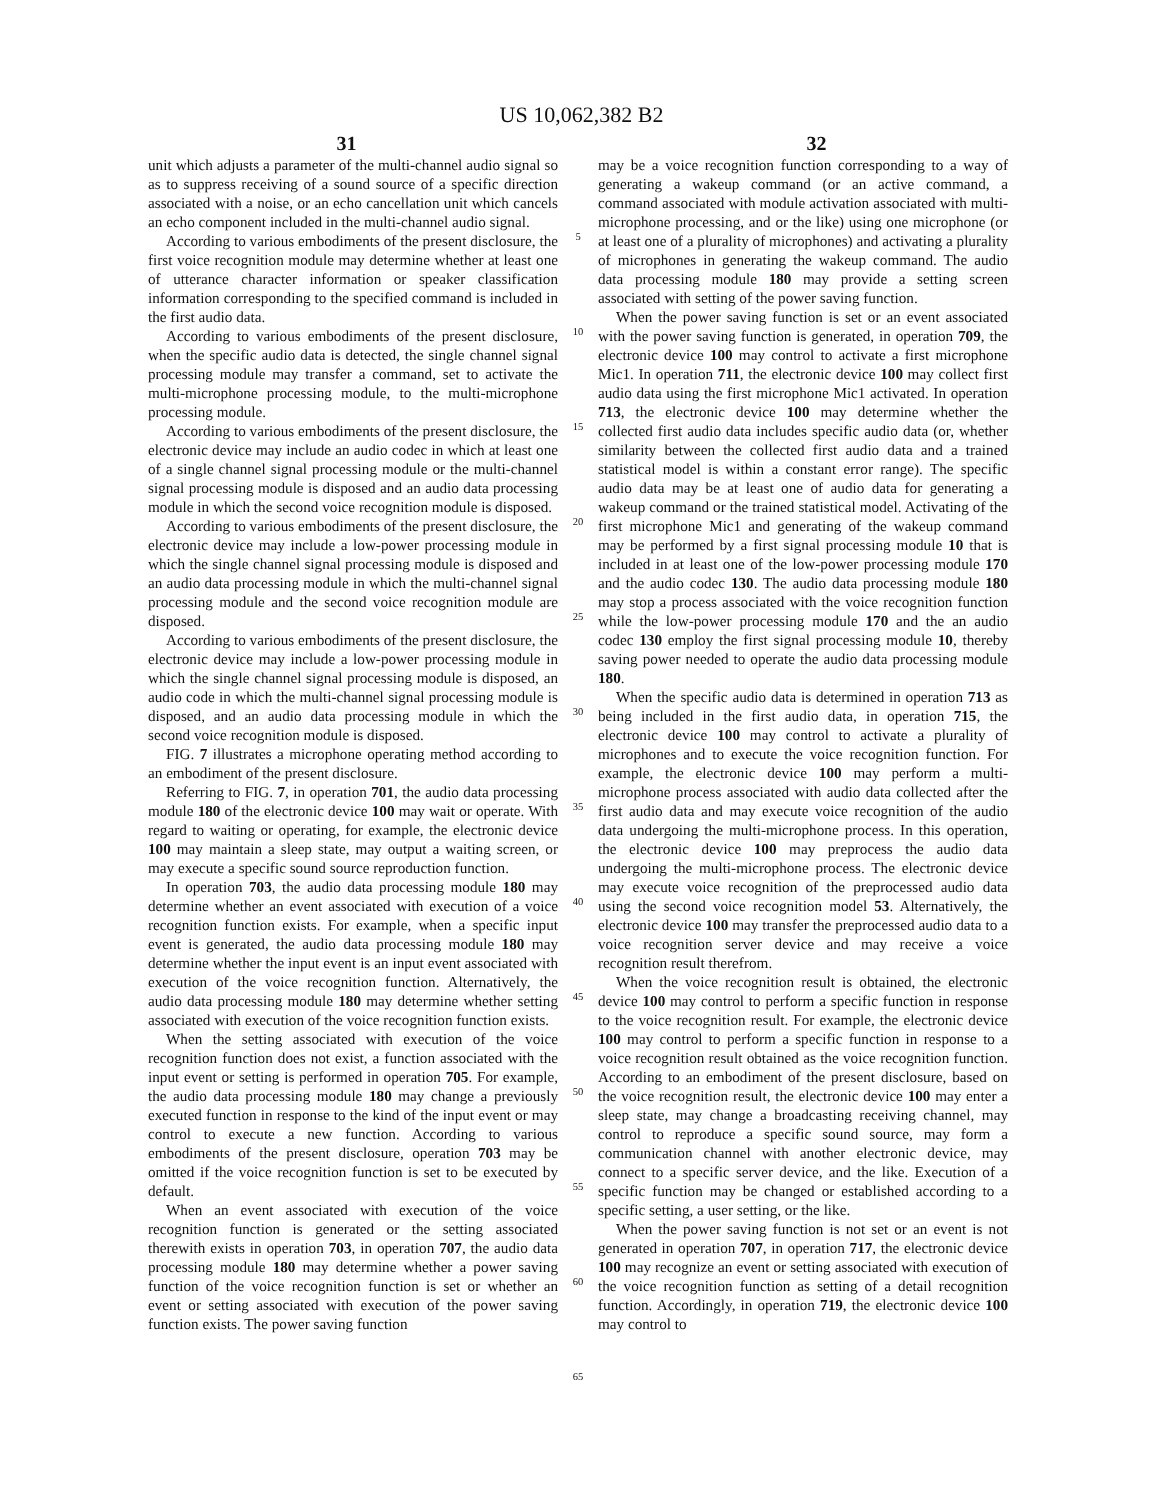US 10,062,382 B2
31 32
unit which adjusts a parameter of the multi-channel audio signal so as to suppress receiving of a sound source of a specific direction associated with a noise, or an echo cancellation unit which cancels an echo component included in the multi-channel audio signal.
According to various embodiments of the present disclosure, the first voice recognition module may determine whether at least one of utterance character information or speaker classification information corresponding to the specified command is included in the first audio data.
According to various embodiments of the present disclosure, when the specific audio data is detected, the single channel signal processing module may transfer a command, set to activate the multi-microphone processing module, to the multi-microphone processing module.
According to various embodiments of the present disclosure, the electronic device may include an audio codec in which at least one of a single channel signal processing module or the multi-channel signal processing module is disposed and an audio data processing module in which the second voice recognition module is disposed.
According to various embodiments of the present disclosure, the electronic device may include a low-power processing module in which the single channel signal processing module is disposed and an audio data processing module in which the multi-channel signal processing module and the second voice recognition module are disposed.
According to various embodiments of the present disclosure, the electronic device may include a low-power processing module in which the single channel signal processing module is disposed, an audio code in which the multi-channel signal processing module is disposed, and an audio data processing module in which the second voice recognition module is disposed.
FIG. 7 illustrates a microphone operating method according to an embodiment of the present disclosure.
Referring to FIG. 7, in operation 701, the audio data processing module 180 of the electronic device 100 may wait or operate. With regard to waiting or operating, for example, the electronic device 100 may maintain a sleep state, may output a waiting screen, or may execute a specific sound source reproduction function.
In operation 703, the audio data processing module 180 may determine whether an event associated with execution of a voice recognition function exists. For example, when a specific input event is generated, the audio data processing module 180 may determine whether the input event is an input event associated with execution of the voice recognition function. Alternatively, the audio data processing module 180 may determine whether setting associated with execution of the voice recognition function exists.
When the setting associated with execution of the voice recognition function does not exist, a function associated with the input event or setting is performed in operation 705. For example, the audio data processing module 180 may change a previously executed function in response to the kind of the input event or may control to execute a new function. According to various embodiments of the present disclosure, operation 703 may be omitted if the voice recognition function is set to be executed by default.
When an event associated with execution of the voice recognition function is generated or the setting associated therewith exists in operation 703, in operation 707, the audio data processing module 180 may determine whether a power saving function of the voice recognition function is set or whether an event or setting associated with execution of the power saving function exists. The power saving function
5
10
15
20
25
30
35
40
45
50
55
60
65
may be a voice recognition function corresponding to a way of generating a wakeup command (or an active command, a command associated with module activation associated with multi-microphone processing, and or the like) using one microphone (or at least one of a plurality of microphones) and activating a plurality of microphones in generating the wakeup command. The audio data processing module 180 may provide a setting screen associated with setting of the power saving function.
When the power saving function is set or an event associated with the power saving function is generated, in operation 709, the electronic device 100 may control to activate a first microphone Mic1. In operation 711, the electronic device 100 may collect first audio data using the first microphone Mic1 activated. In operation 713, the electronic device 100 may determine whether the collected first audio data includes specific audio data (or, whether similarity between the collected first audio data and a trained statistical model is within a constant error range). The specific audio data may be at least one of audio data for generating a wakeup command or the trained statistical model. Activating of the first microphone Mic1 and generating of the wakeup command may be performed by a first signal processing module 10 that is included in at least one of the low-power processing module 170 and the audio codec 130. The audio data processing module 180 may stop a process associated with the voice recognition function while the low-power processing module 170 and the an audio codec 130 employ the first signal processing module 10, thereby saving power needed to operate the audio data processing module 180.
When the specific audio data is determined in operation 713 as being included in the first audio data, in operation 715, the electronic device 100 may control to activate a plurality of microphones and to execute the voice recognition function. For example, the electronic device 100 may perform a multi-microphone process associated with audio data collected after the first audio data and may execute voice recognition of the audio data undergoing the multi-microphone process. In this operation, the electronic device 100 may preprocess the audio data undergoing the multi-microphone process. The electronic device may execute voice recognition of the preprocessed audio data using the second voice recognition model 53. Alternatively, the electronic device 100 may transfer the preprocessed audio data to a voice recognition server device and may receive a voice recognition result therefrom.
When the voice recognition result is obtained, the electronic device 100 may control to perform a specific function in response to the voice recognition result. For example, the electronic device 100 may control to perform a specific function in response to a voice recognition result obtained as the voice recognition function. According to an embodiment of the present disclosure, based on the voice recognition result, the electronic device 100 may enter a sleep state, may change a broadcasting receiving channel, may control to reproduce a specific sound source, may form a communication channel with another electronic device, may connect to a specific server device, and the like. Execution of a specific function may be changed or established according to a specific setting, a user setting, or the like.
When the power saving function is not set or an event is not generated in operation 707, in operation 717, the electronic device 100 may recognize an event or setting associated with execution of the voice recognition function as setting of a detail recognition function. Accordingly, in operation 719, the electronic device 100 may control to